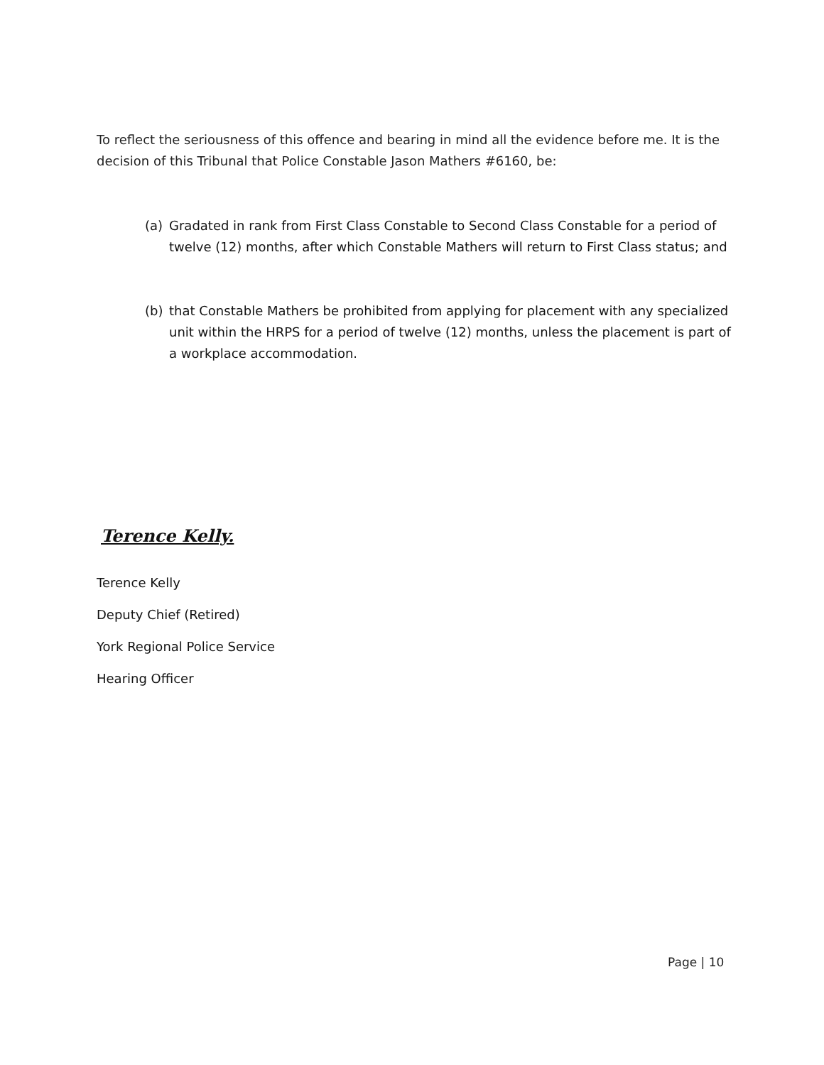To reflect the seriousness of this offence and bearing in mind all the evidence before me. It is the decision of this Tribunal that Police Constable Jason Mathers #6160, be:
(a) Gradated in rank from First Class Constable to Second Class Constable for a period of twelve (12) months, after which Constable Mathers will return to First Class status; and
(b) that Constable Mathers be prohibited from applying for placement with any specialized unit within the HRPS for a period of twelve (12) months, unless the placement is part of a workplace accommodation.
Terence Kelly.
Terence Kelly
Deputy Chief (Retired)
York Regional Police Service
Hearing Officer
Page | 10